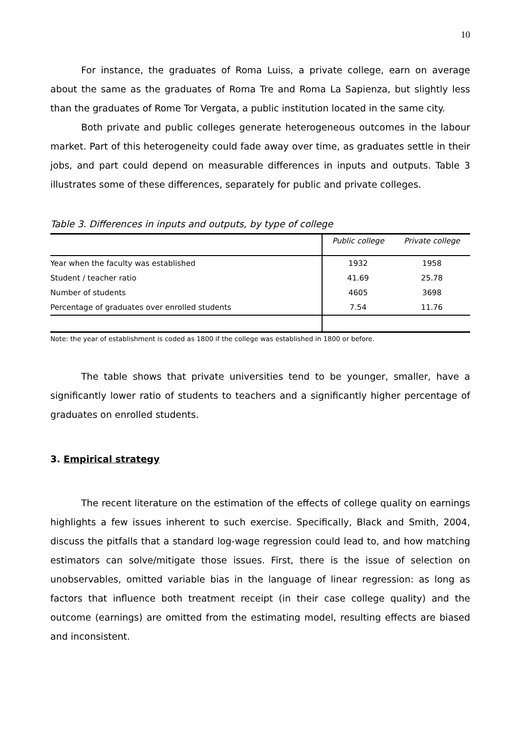10
For instance, the graduates of Roma Luiss, a private college, earn on average about the same as the graduates of Roma Tre and Roma La Sapienza, but slightly less than the graduates of Rome Tor Vergata, a public institution located in the same city.
Both private and public colleges generate heterogeneous outcomes in the labour market. Part of this heterogeneity could fade away over time, as graduates settle in their jobs, and part could depend on measurable differences in inputs and outputs. Table 3 illustrates some of these differences, separately for public and private colleges.
Table 3. Differences in inputs and outputs, by type of college
| | Public college | Private college |
| --- | --- | --- |
| Year when the faculty was established | 1932 | 1958 |
| Student / teacher ratio | 41.69 | 25.78 |
| Number of students | 4605 | 3698 |
| Percentage of graduates over enrolled students | 7.54 | 11.76 |
Note: the year of establishment is coded as 1800 if the college was established in 1800 or before.
The table shows that private universities tend to be younger, smaller, have a significantly lower ratio of students to teachers and a significantly higher percentage of graduates on enrolled students.
3. Empirical strategy
The recent literature on the estimation of the effects of college quality on earnings highlights a few issues inherent to such exercise. Specifically, Black and Smith, 2004, discuss the pitfalls that a standard log-wage regression could lead to, and how matching estimators can solve/mitigate those issues. First, there is the issue of selection on unobservables, omitted variable bias in the language of linear regression: as long as factors that influence both treatment receipt (in their case college quality) and the outcome (earnings) are omitted from the estimating model, resulting effects are biased and inconsistent.